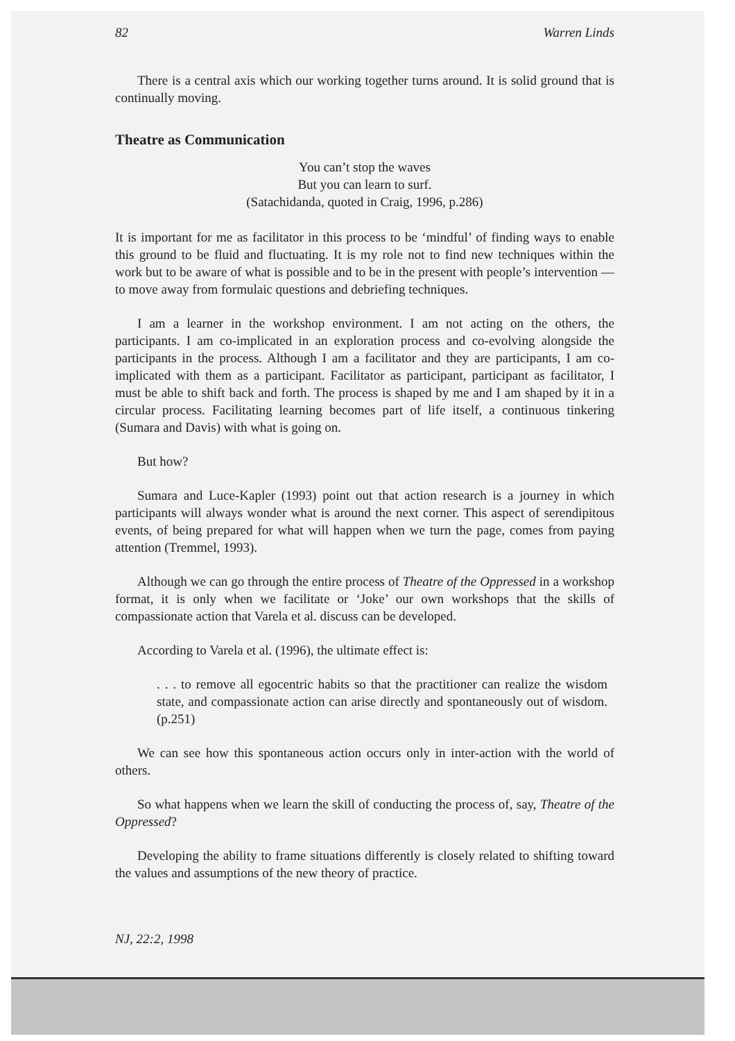82 Warren Linds
There is a central axis which our working together turns around. It is solid ground that is continually moving.
Theatre as Communication
You can’t stop the waves
But you can learn to surf.
(Satachidanda, quoted in Craig, 1996, p.286)
It is important for me as facilitator in this process to be ‘mindful’ of finding ways to enable this ground to be fluid and fluctuating. It is my role not to find new techniques within the work but to be aware of what is possible and to be in the present with people’s intervention — to move away from formulaic questions and debriefing techniques.
I am a learner in the workshop environment. I am not acting on the others, the participants. I am co-implicated in an exploration process and co-evolving alongside the participants in the process. Although I am a facilitator and they are participants, I am co-implicated with them as a participant. Facilitator as participant, participant as facilitator, I must be able to shift back and forth. The process is shaped by me and I am shaped by it in a circular process. Facilitating learning becomes part of life itself, a continuous tinkering (Sumara and Davis) with what is going on.
But how?
Sumara and Luce-Kapler (1993) point out that action research is a journey in which participants will always wonder what is around the next corner. This aspect of serendipitous events, of being prepared for what will happen when we turn the page, comes from paying attention (Tremmel, 1993).
Although we can go through the entire process of Theatre of the Oppressed in a workshop format, it is only when we facilitate or ‘Joke’ our own workshops that the skills of compassionate action that Varela et al. discuss can be developed.
According to Varela et al. (1996), the ultimate effect is:
. . . to remove all egocentric habits so that the practitioner can realize the wisdom state, and compassionate action can arise directly and spontaneously out of wisdom. (p.251)
We can see how this spontaneous action occurs only in inter-action with the world of others.
So what happens when we learn the skill of conducting the process of, say, Theatre of the Oppressed?
Developing the ability to frame situations differently is closely related to shifting toward the values and assumptions of the new theory of practice.
NJ, 22:2, 1998